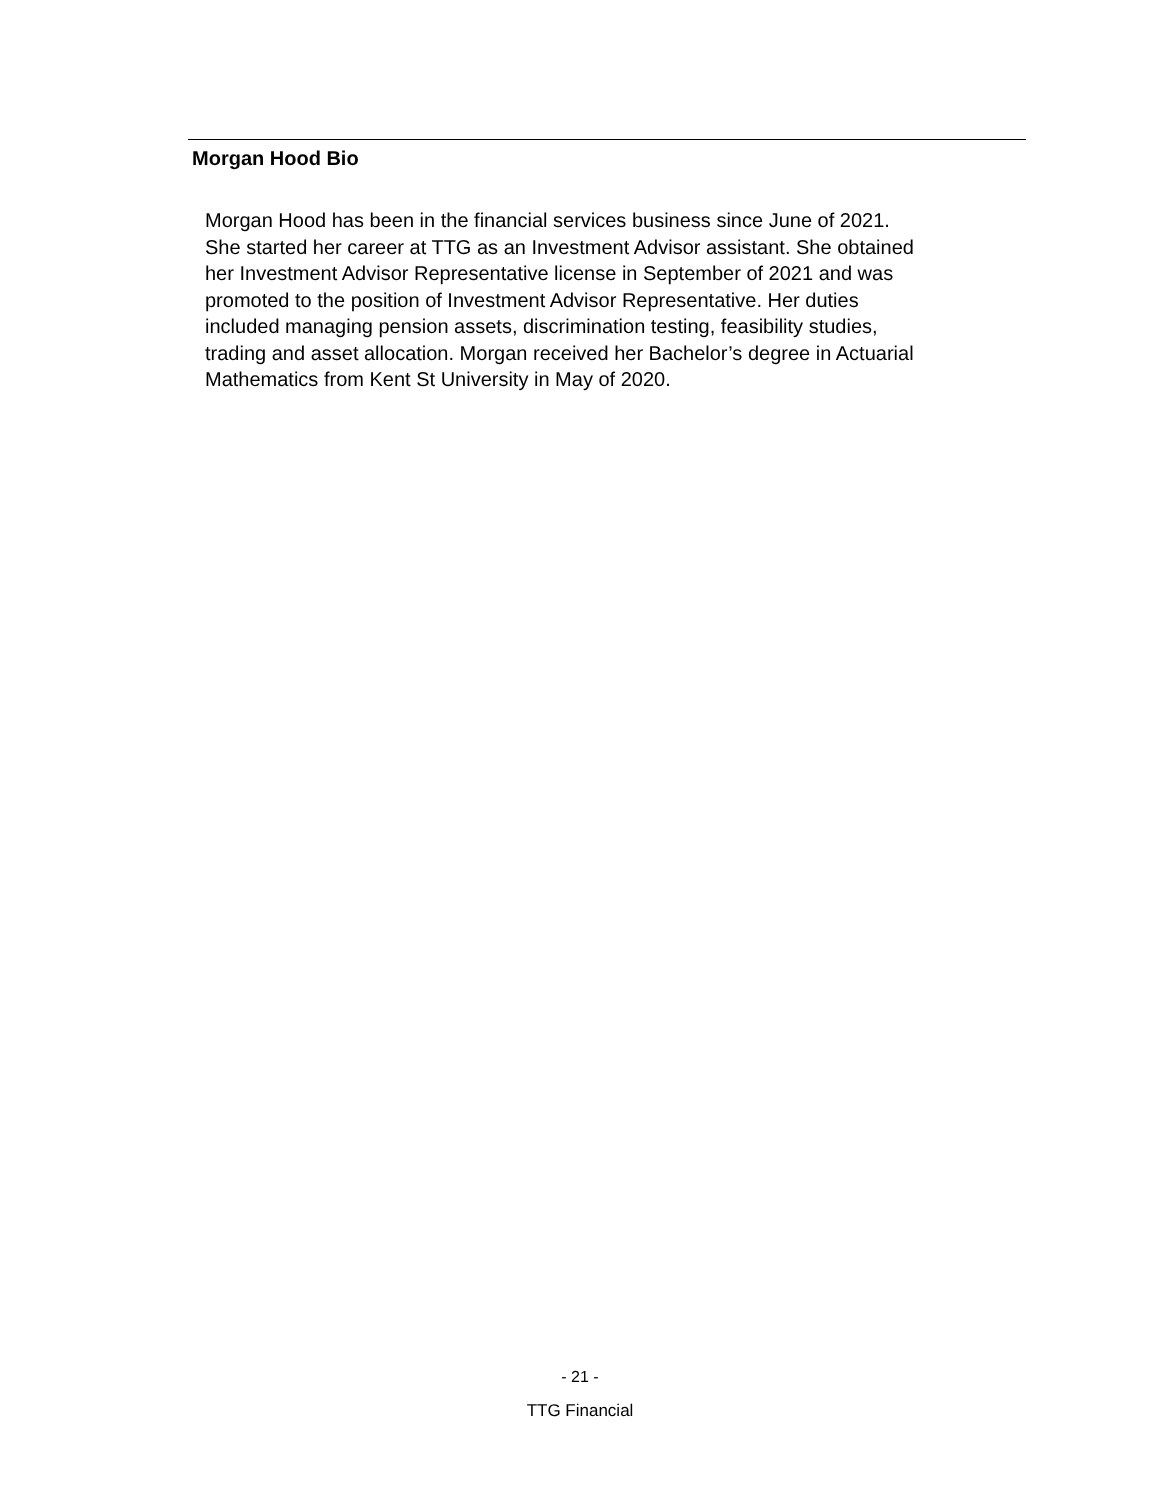Morgan Hood Bio
Morgan Hood has been in the financial services business since June of 2021.
She started her career at TTG as an Investment Advisor assistant. She obtained
her Investment Advisor Representative license in September of 2021 and was
promoted to the position of Investment Advisor Representative. Her duties
included managing pension assets, discrimination testing, feasibility studies,
trading and asset allocation. Morgan received her Bachelor’s degree in Actuarial
Mathematics from Kent St University in May of 2020.
- 21 -
TTG Financial